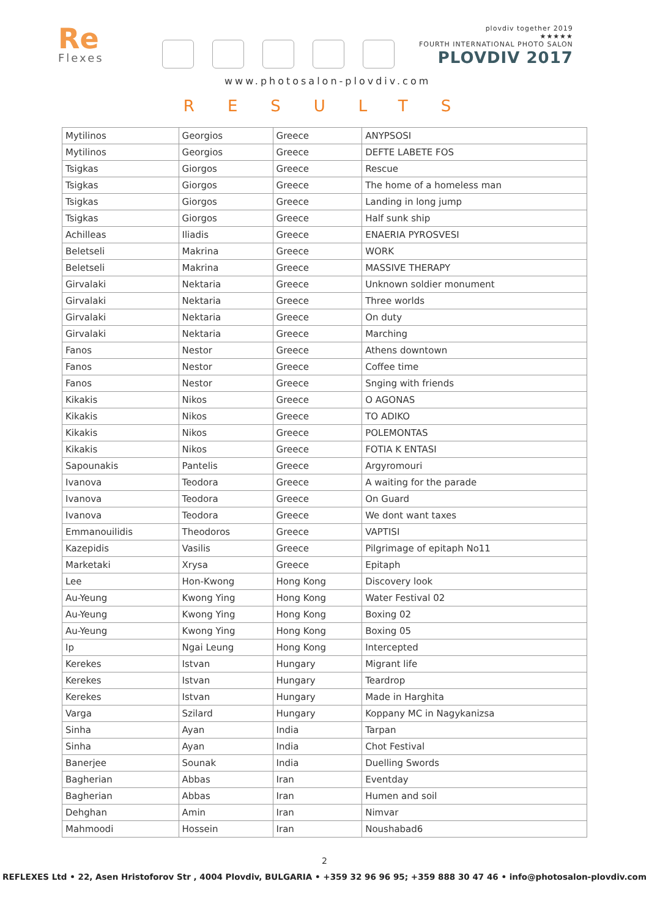Re
Flexes
plovdiv together 2019
★★★★★
FOURTH INTERNATIONAL PHOTO SALON
PLOVDIV 2017
www.photosalon-plovdiv.com
RESULTS
| Mytilinos | Georgios | Greece | ANYPSOSI |
| Mytilinos | Georgios | Greece | DEFTE LABETE FOS |
| Tsigkas | Giorgos | Greece | Rescue |
| Tsigkas | Giorgos | Greece | The home of a homeless man |
| Tsigkas | Giorgos | Greece | Landing in long jump |
| Tsigkas | Giorgos | Greece | Half sunk ship |
| Achilleas | Iliadis | Greece | ENAERIA PYROSVESI |
| Beletseli | Makrina | Greece | WORK |
| Beletseli | Makrina | Greece | MASSIVE THERAPY |
| Girvalaki | Nektaria | Greece | Unknown soldier monument |
| Girvalaki | Nektaria | Greece | Three worlds |
| Girvalaki | Nektaria | Greece | On duty |
| Girvalaki | Nektaria | Greece | Marching |
| Fanos | Nestor | Greece | Athens downtown |
| Fanos | Nestor | Greece | Coffee time |
| Fanos | Nestor | Greece | Snging with friends |
| Kikakis | Nikos | Greece | O AGONAS |
| Kikakis | Nikos | Greece | TO ADIKO |
| Kikakis | Nikos | Greece | POLEMONTAS |
| Kikakis | Nikos | Greece | FOTIA K ENTASI |
| Sapounakis | Pantelis | Greece | Argyromouri |
| Ivanova | Teodora | Greece | A waiting for the parade |
| Ivanova | Teodora | Greece | On Guard |
| Ivanova | Teodora | Greece | We dont want taxes |
| Emmanouilidis | Theodoros | Greece | VAPTISI |
| Kazepidis | Vasilis | Greece | Pilgrimage of epitaph No11 |
| Marketaki | Xrysa | Greece | Epitaph |
| Lee | Hon-Kwong | Hong Kong | Discovery look |
| Au-Yeung | Kwong Ying | Hong Kong | Water Festival 02 |
| Au-Yeung | Kwong Ying | Hong Kong | Boxing 02 |
| Au-Yeung | Kwong Ying | Hong Kong | Boxing 05 |
| Ip | Ngai Leung | Hong Kong | Intercepted |
| Kerekes | Istvan | Hungary | Migrant life |
| Kerekes | Istvan | Hungary | Teardrop |
| Kerekes | Istvan | Hungary | Made in Harghita |
| Varga | Szilard | Hungary | Koppany MC in Nagykanizsa |
| Sinha | Ayan | India | Tarpan |
| Sinha | Ayan | India | Chot Festival |
| Banerjee | Sounak | India | Duelling Swords |
| Bagherian | Abbas | Iran | Eventday |
| Bagherian | Abbas | Iran | Humen and soil |
| Dehghan | Amin | Iran | Nimvar |
| Mahmoodi | Hossein | Iran | Noushabad6 |
2
REFLEXES Ltd • 22, Asen Hristoforov Str , 4004 Plovdiv, BULGARIA • +359 32 96 96 95; +359 888 30 47 46 • info@photosalon-plovdiv.com